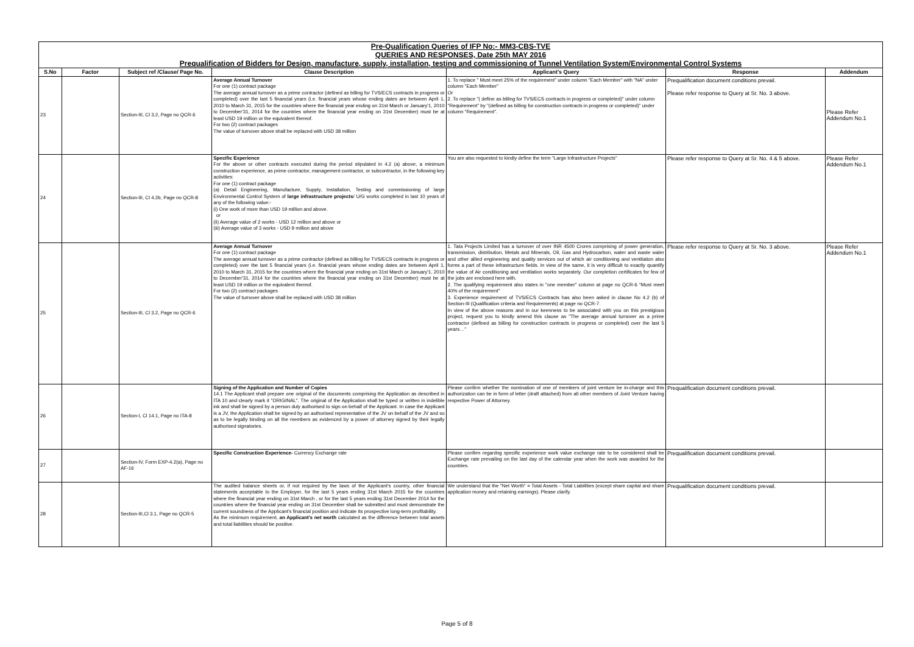Pre-Qualification Queries of IFP No:- MM3-CBS-TVE
QUERIES AND RESPONSES, Date 25th MAY 2016
Prequalification of Bidders for Design, manufacture, supply, installation, testing and commissioning of Tunnel Ventilation System/Environmental Control Systems
| S.No | Factor | Subject ref /Clause/ Page No. | Clause Description | Applicant's Query | Response | Addendum |
| --- | --- | --- | --- | --- | --- | --- |
| 23 | | Section-III, Cl 3.2, Page no QCR-6 | Average Annual Turnover For one (1) contract package The average annual turnover as a prime contractor (defined as billing for TVS/ECS contracts in progress or completed) over the last 5 financial years (i.e. financial years whose ending dates are between April 1, 2010 to March 31, 2015 for the countries where the financial year ending on 31st March or January'1, 2010 to December'31, 2014 for the countries where the financial year ending on 31st December) must be at least USD 19 million or the equivalent thereof. For two (2) contract packages The value of turnover above shall be replaced with USD 38 million | 1. To replace " Must meet 25% of the requirement" under column "Each Member" with "NA" under column "Each Member" Or 2. To replace "( define as billing for TVS/ECS contracts in progress or completed)" under column "Requirement" by "(defined as billing for construction contracts in progress or completed)" under column "Requirement". | Prequalification document conditions prevail. Please refer response to Query at Sr. No. 3 above. | Please Refer Addendum No.1 |
| 24 | | Section-III, Cl 4.2b, Page no QCR-8 | Specific Experience For the above or other contracts executed during the period stipulated in 4.2 (a) above, a minimum construction experience, as prime contractor, management contractor, or subcontractor, in the following key activities: For one (1) contract package (a) Detail Engineering, Manufacture, Supply, Installation, Testing and commissioning of large Environmental Control System of large infrastructure projects / U/G works completed in last 10 years of any of the following value:- (i) One work of more than USD 19 million and above. or (ii) Average value of 2 works - USD 12 million and above or (iii) Average value of 3 works - USD 9 million and above | You are also requested to kindly define the term "Large Infrastructure Projects" | Please refer response to Query at Sr. No. 4 & 5 above. | Please Refer Addendum No.1 |
| 25 | | Section-III, Cl 3.2, Page no QCR-6 | Average Annual Turnover For one (1) contract package The average annual turnover as a prime contractor (defined as billing for TVS/ECS contracts in progress or completed) over the last 5 financial years (i.e. financial years whose ending dates are between April 1, 2010 to March 31, 2015 for the countries where the financial year ending on 31st March or January'1, 2010 to December'31, 2014 for the countries where the financial year ending on 31st December) must be at least USD 19 million or the equivalent thereof. For two (2) contract packages The value of turnover above shall be replaced with USD 38 million | 1. Tata Projects Limited has a turnover of over INR 4500 Crores comprising of power generation, transmission, distribution, Metals and Minerals, Oil, Gas and Hydrocarbon, water and waste water and other allied engineering and quality services out of which air conditioning and ventilation also forms a part of these infrastructure fields. In view of the same, it is very difficult to exactly quantify the value of Air conditioning and ventilation works separately. Our completion certificates for few of the jobs are enclosed here with. 2. The qualifying requirement also states in "one member" column at page no QCR-6 "Must meet 40% of the requirement" 3. Experience requirement of TVS/ECS Contracts has also been asked in clause No 4.2 (b) of Section-III (Qualification criteria and Requirements) at page no QCR-7. In view of the above reasons and in our keenness to be associated with you on this prestigious project, request you to kindly amend this clause as "The average annual turnover as a prime contractor (defined as billing for construction contracts in progress or completed) over the last 5 years…" | Please refer response to Query at Sr. No. 3 above. | Please Refer Addendum No.1 |
| 26 | | Section-I, Cl 14.1, Page no ITA-8 | Signing of the Application and Number of Copies 14.1 The Applicant shall prepare one original of the documents comprising the Application as described in ITA 10 and clearly mark it "ORIGINAL". The original of the Application shall be typed or written in indelible ink and shall be signed by a person duly authorised to sign on behalf of the Applicant. In case the Applicant is a JV, the Application shall be signed by an authorised representative of the JV on behalf of the JV and so as to be legally binding on all the members as evidenced by a power of attorney signed by their legally authorised signatories. | Please confirm whether the nomination of one of members of joint venture be in-charge and this authorization can be in form of letter (draft attached) from all other members of Joint Venture having respective Power of Attorney. | Prequalification document conditions prevail. | |
| 27 | | Section-IV, Form EXP-4.2(a), Page no AF-16 | Specific Construction Experience- Currency Exchange rate | Please confirm regardng specific experience work value exchange rate to be considered shall be Exchange rate prevailing on the last day of the calendar year when the work was awarded for the countries. | Prequalification document conditions prevail. | |
| 28 | | Section-III,Cl 3.1, Page no QCR-5 | The audited balance sheets or, if not required by the laws of the Applicant's country, other financial statements acceptable to the Employer, for the last 5 years ending 31st March 2015 for the countries where the financial year ending on 31st March , or for the last 5 years ending 31st December 2014 for the countries where the financial year ending on 31st December shall be submitted and must demonstrate the current soundness of the Applicant's financial position and indicate its prospective long-term profitability. As the minimum requirement, an Applicant's net worth calculated as the difference between total assets and total liabilities should be positive. | We understand that the "Net Worth" = Total Assets - Total Liabilities (except share capital and share application money and retaining earnings). Please clarify. | Prequalification document conditions prevail. | |
Page 5 of 8